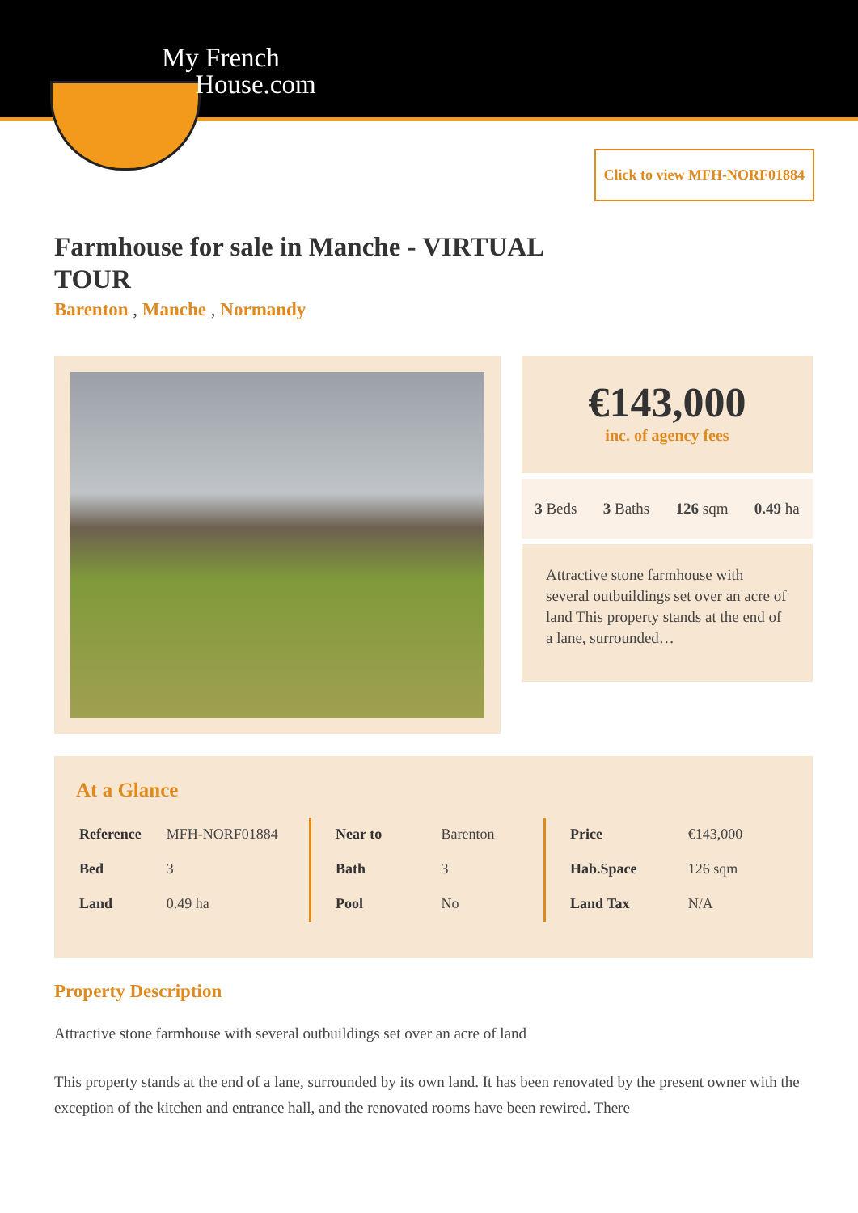My French
House.com
Click to view MFH-NORF01884
Farmhouse for sale in Manche - VIRTUAL TOUR
Barenton , Manche , Normandy
€143,000
inc. of agency fees
3 Beds 3 Baths 126 sqm 0.49 ha
Attractive stone farmhouse with several outbuildings set over an acre of land This property stands at the end of a lane, surrounded…
At a Glance
| Reference | MFH-NORF01884 |
| Bed | 3 |
| Land | 0.49 ha |
| Near to | Barenton |
| Bath | 3 |
| Pool | No |
| Price | €143,000 |
| Hab.Space | 126 sqm |
| Land Tax | N/A |
Property Description
Attractive stone farmhouse with several outbuildings set over an acre of land
This property stands at the end of a lane, surrounded by its own land. It has been renovated by the present owner with the exception of the kitchen and entrance hall, and the renovated rooms have been rewired. There